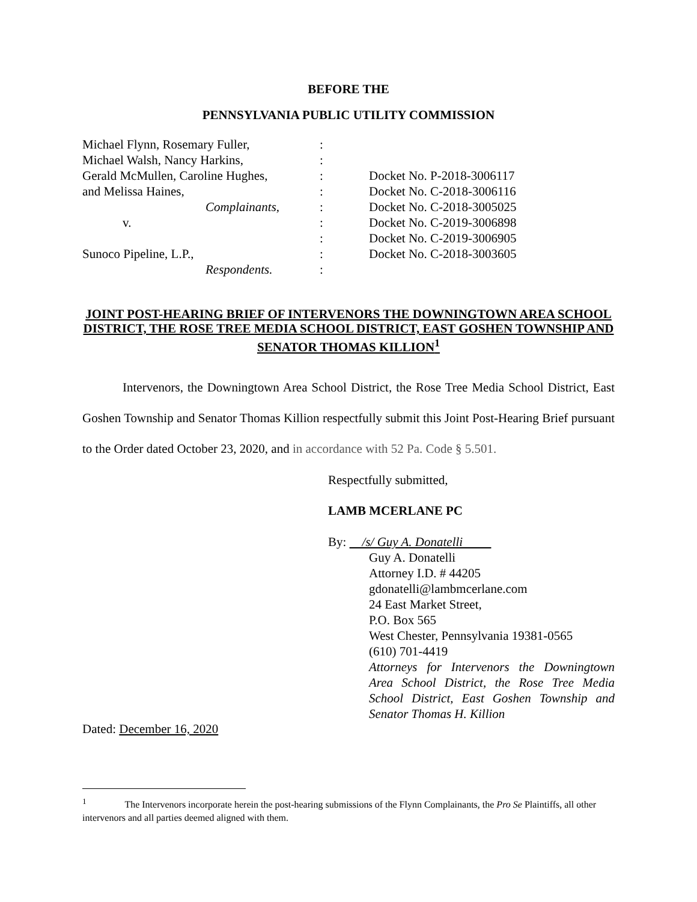BEFORE THE
PENNSYLVANIA PUBLIC UTILITY COMMISSION
| Michael Flynn, Rosemary Fuller, | : | |
| Michael Walsh, Nancy Harkins, | : | |
| Gerald McMullen, Caroline Hughes, | : | Docket No. P-2018-3006117 |
| and Melissa Haines, | : | Docket No. C-2018-3006116 |
| Complainants, | : | Docket No. C-2018-3005025 |
| v. | : | Docket No. C-2019-3006898 |
| | : | Docket No. C-2019-3006905 |
| Sunoco Pipeline, L.P., | : | Docket No. C-2018-3003605 |
| Respondents. | : | |
JOINT POST-HEARING BRIEF OF INTERVENORS THE DOWNINGTOWN AREA SCHOOL DISTRICT, THE ROSE TREE MEDIA SCHOOL DISTRICT, EAST GOSHEN TOWNSHIP AND SENATOR THOMAS KILLION<sup>1</sup>
Intervenors, the Downingtown Area School District, the Rose Tree Media School District, East Goshen Township and Senator Thomas Killion respectfully submit this Joint Post-Hearing Brief pursuant to the Order dated October 23, 2020, and in accordance with 52 Pa. Code § 5.501.
Respectfully submitted,
LAMB MCERLANE PC
By: /s/ Guy A. Donatelli
Guy A. Donatelli
Attorney I.D. # 44205
gdonatelli@lambmcerlane.com
24 East Market Street,
P.O. Box 565
West Chester, Pennsylvania 19381-0565
(610) 701-4419
Attorneys for Intervenors the Downingtown Area School District, the Rose Tree Media School District, East Goshen Township and Senator Thomas H. Killion
Dated: December 16, 2020
<sup>1</sup> The Intervenors incorporate herein the post-hearing submissions of the Flynn Complainants, the Pro Se Plaintiffs, all other intervenors and all parties deemed aligned with them.